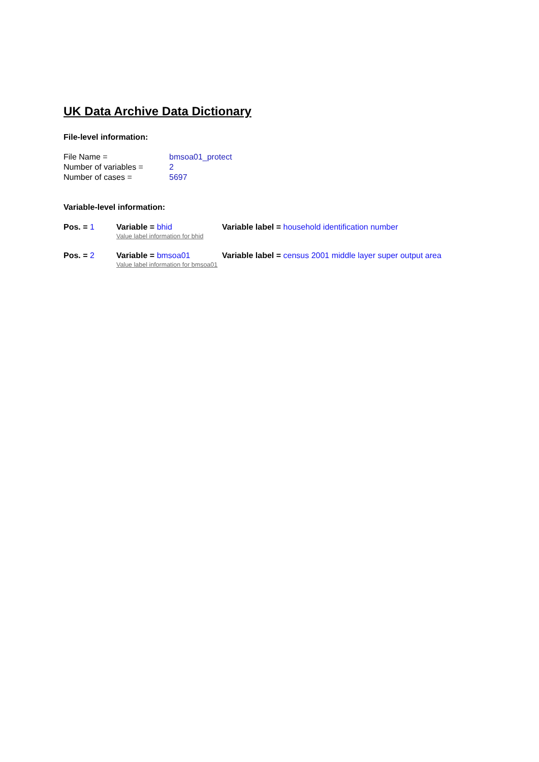UK Data Archive Data Dictionary
File-level information:
| File Name = | bmsoa01_protect |
| Number of variables = | 2 |
| Number of cases = | 5697 |
Variable-level information:
| Pos. = 1 | Variable = bhid | Variable label = household identification number |
| | Value label information for bhid | |
| Pos. = 2 | Variable = bmsoa01 | Variable label = census 2001 middle layer super output area |
| | Value label information for bmsoa01 | |